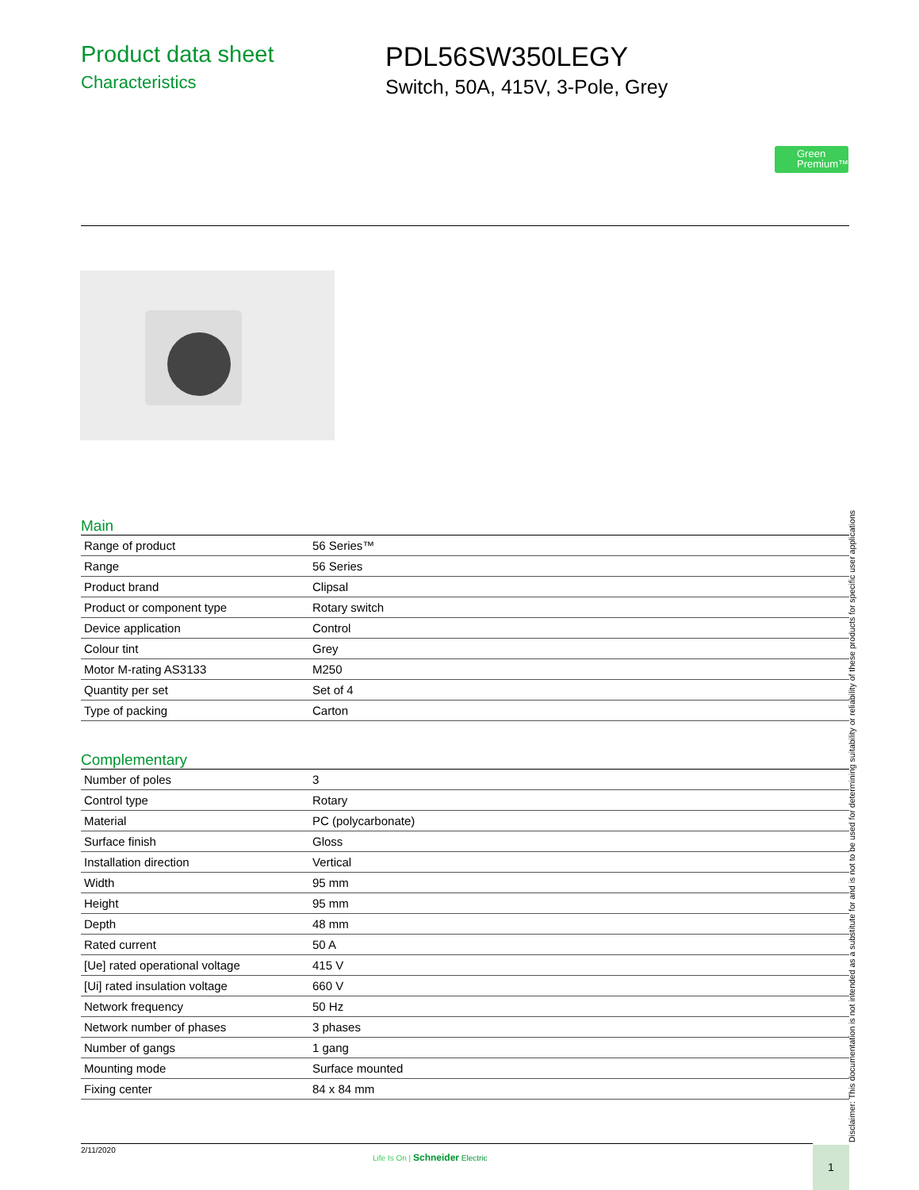Product data sheet
Characteristics
PDL56SW350LEGY
Switch, 50A, 415V, 3-Pole, Grey
Green
Premium™
Main
| Range of product | 56 Series™ |
| Range | 56 Series |
| Product brand | Clipsal |
| Product or component type | Rotary switch |
| Device application | Control |
| Colour tint | Grey |
| Motor M-rating AS3133 | M250 |
| Quantity per set | Set of 4 |
| Type of packing | Carton |
Complementary
| Number of poles | 3 |
| Control type | Rotary |
| Material | PC (polycarbonate) |
| Surface finish | Gloss |
| Installation direction | Vertical |
| Width | 95 mm |
| Height | 95 mm |
| Depth | 48 mm |
| Rated current | 50 A |
| [Ue] rated operational voltage | 415 V |
| [Ui] rated insulation voltage | 660 V |
| Network frequency | 50 Hz |
| Network number of phases | 3 phases |
| Number of gangs | 1 gang |
| Mounting mode | Surface mounted |
| Fixing center | 84 x 84 mm |
Disclaimer: This documentation is not intended as a substitute for and is not to be used for determining suitability or reliability of these products for specific user applications
2/11/2020
Life Is On | Schneider Electric
1